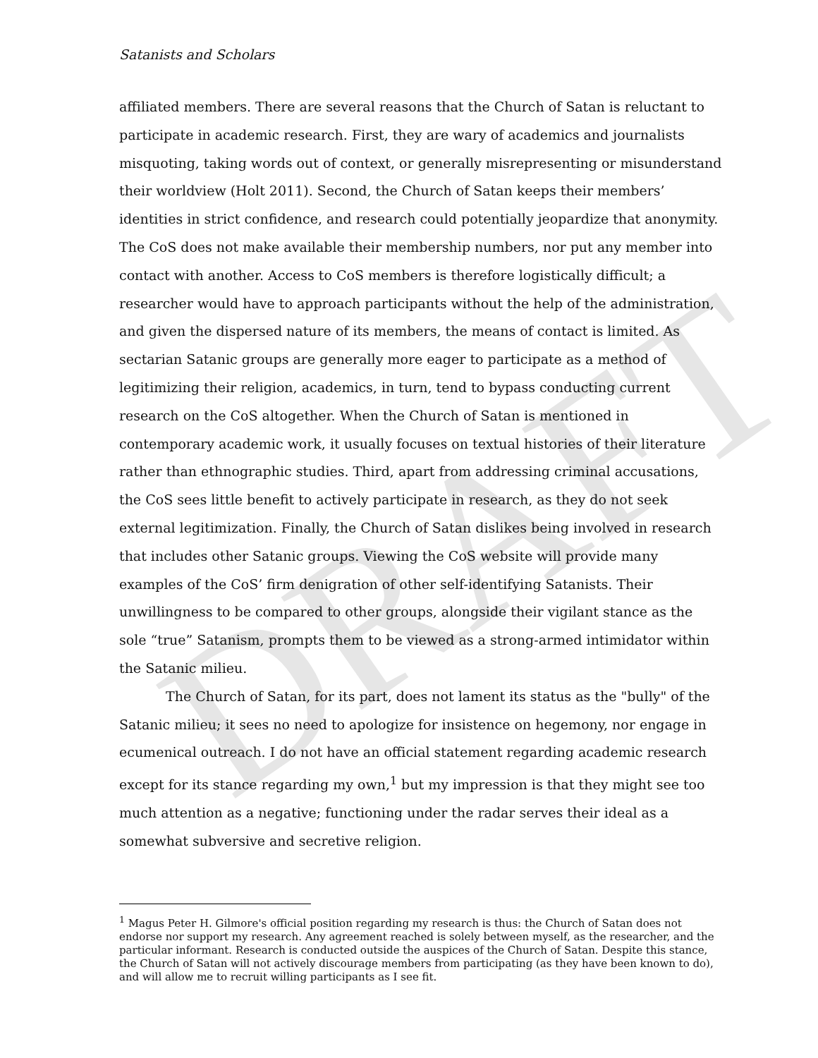DRAFT
Satanists and Scholars
affiliated members. There are several reasons that the Church of Satan is reluctant to participate in academic research. First, they are wary of academics and journalists misquoting, taking words out of context, or generally misrepresenting or misunderstand their worldview (Holt 2011). Second, the Church of Satan keeps their members’ identities in strict confidence, and research could potentially jeopardize that anonymity. The CoS does not make available their membership numbers, nor put any member into contact with another. Access to CoS members is therefore logistically difficult; a researcher would have to approach participants without the help of the administration, and given the dispersed nature of its members, the means of contact is limited. As sectarian Satanic groups are generally more eager to participate as a method of legitimizing their religion, academics, in turn, tend to bypass conducting current research on the CoS altogether. When the Church of Satan is mentioned in contemporary academic work, it usually focuses on textual histories of their literature rather than ethnographic studies. Third, apart from addressing criminal accusations, the CoS sees little benefit to actively participate in research, as they do not seek external legitimization. Finally, the Church of Satan dislikes being involved in research that includes other Satanic groups. Viewing the CoS website will provide many examples of the CoS’ firm denigration of other self-identifying Satanists. Their unwillingness to be compared to other groups, alongside their vigilant stance as the sole “true” Satanism, prompts them to be viewed as a strong-armed intimidator within the Satanic milieu.
The Church of Satan, for its part, does not lament its status as the "bully" of the Satanic milieu; it sees no need to apologize for insistence on hegemony, nor engage in ecumenical outreach. I do not have an official statement regarding academic research except for its stance regarding my own,<sup>1</sup> but my impression is that they might see too much attention as a negative; functioning under the radar serves their ideal as a somewhat subversive and secretive religion.
<sup>1</sup> Magus Peter H. Gilmore's official position regarding my research is thus: the Church of Satan does not endorse nor support my research. Any agreement reached is solely between myself, as the researcher, and the particular informant. Research is conducted outside the auspices of the Church of Satan. Despite this stance, the Church of Satan will not actively discourage members from participating (as they have been known to do), and will allow me to recruit willing participants as I see fit.